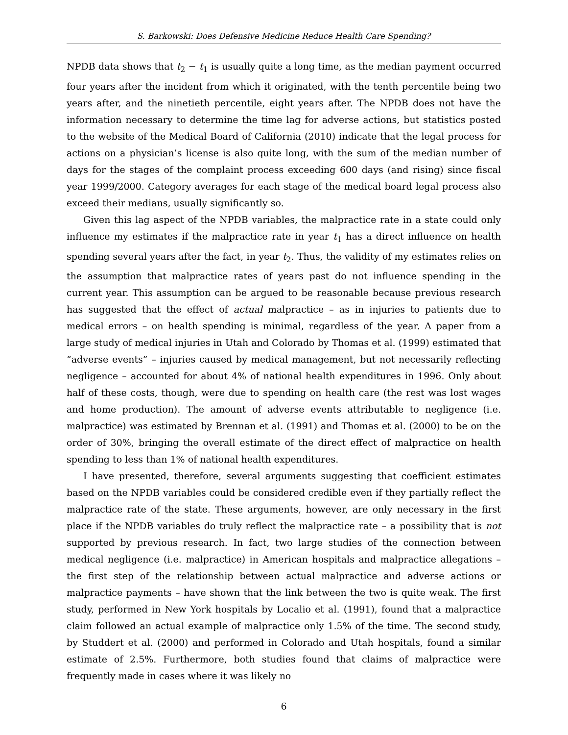S. Barkowski: Does Defensive Medicine Reduce Health Care Spending?
NPDB data shows that t<sub>2</sub> − t<sub>1</sub> is usually quite a long time, as the median payment occurred four years after the incident from which it originated, with the tenth percentile being two years after, and the ninetieth percentile, eight years after. The NPDB does not have the information necessary to determine the time lag for adverse actions, but statistics posted to the website of the Medical Board of California (2010) indicate that the legal process for actions on a physician’s license is also quite long, with the sum of the median number of days for the stages of the complaint process exceeding 600 days (and rising) since fiscal year 1999/2000. Category averages for each stage of the medical board legal process also exceed their medians, usually significantly so.
Given this lag aspect of the NPDB variables, the malpractice rate in a state could only influence my estimates if the malpractice rate in year t<sub>1</sub> has a direct influence on health spending several years after the fact, in year t<sub>2</sub>. Thus, the validity of my estimates relies on the assumption that malpractice rates of years past do not influence spending in the current year. This assumption can be argued to be reasonable because previous research has suggested that the effect of actual malpractice – as in injuries to patients due to medical errors – on health spending is minimal, regardless of the year. A paper from a large study of medical injuries in Utah and Colorado by Thomas et al. (1999) estimated that “adverse events” – injuries caused by medical management, but not necessarily reflecting negligence – accounted for about 4% of national health expenditures in 1996. Only about half of these costs, though, were due to spending on health care (the rest was lost wages and home production). The amount of adverse events attributable to negligence (i.e. malpractice) was estimated by Brennan et al. (1991) and Thomas et al. (2000) to be on the order of 30%, bringing the overall estimate of the direct effect of malpractice on health spending to less than 1% of national health expenditures.
I have presented, therefore, several arguments suggesting that coefficient estimates based on the NPDB variables could be considered credible even if they partially reflect the malpractice rate of the state. These arguments, however, are only necessary in the first place if the NPDB variables do truly reflect the malpractice rate – a possibility that is not supported by previous research. In fact, two large studies of the connection between medical negligence (i.e. malpractice) in American hospitals and malpractice allegations – the first step of the relationship between actual malpractice and adverse actions or malpractice payments – have shown that the link between the two is quite weak. The first study, performed in New York hospitals by Localio et al. (1991), found that a malpractice claim followed an actual example of malpractice only 1.5% of the time. The second study, by Studdert et al. (2000) and performed in Colorado and Utah hospitals, found a similar estimate of 2.5%. Furthermore, both studies found that claims of malpractice were frequently made in cases where it was likely no
6